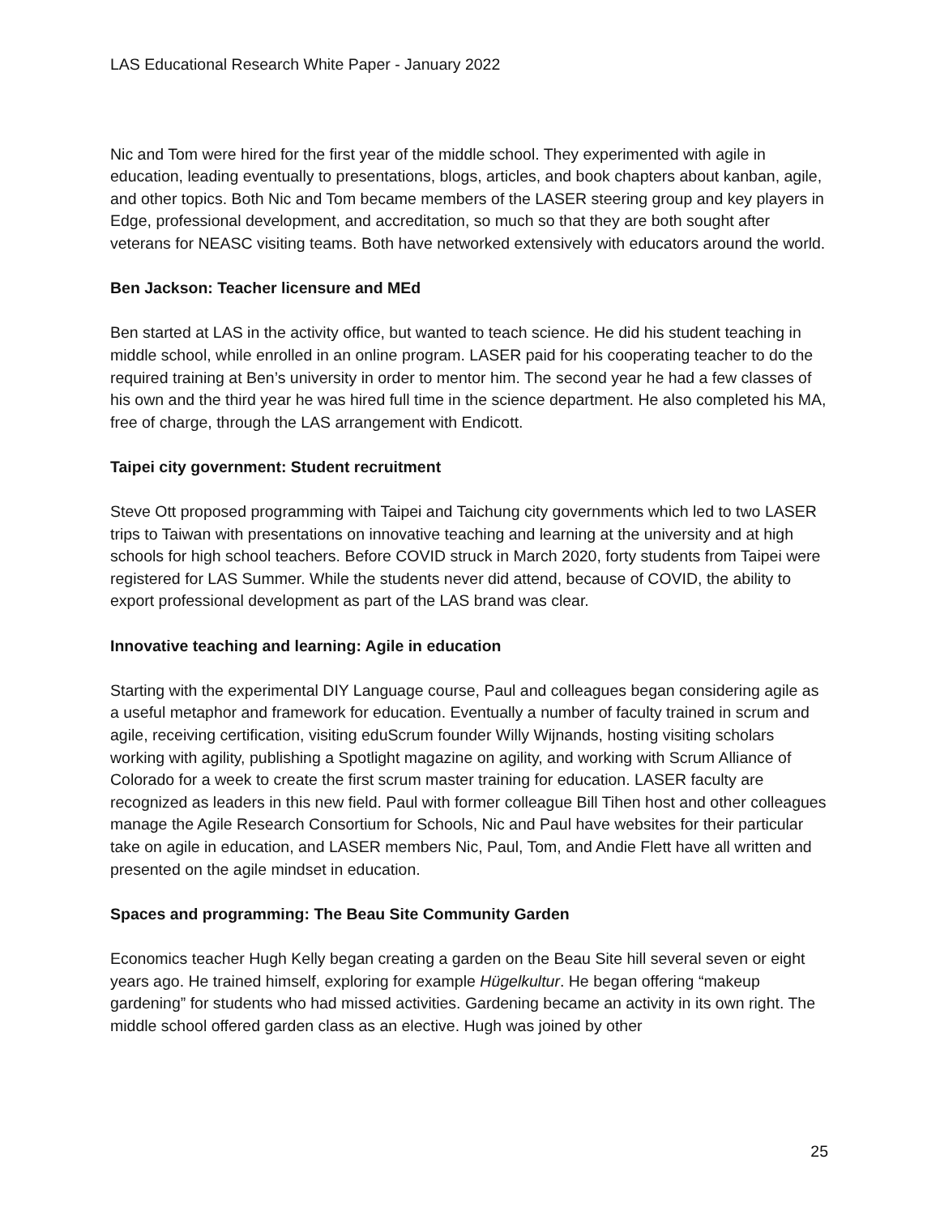LAS Educational Research White Paper - January 2022
Nic and Tom were hired for the first year of the middle school. They experimented with agile in education, leading eventually to presentations, blogs, articles, and book chapters about kanban, agile, and other topics. Both Nic and Tom became members of the LASER steering group and key players in Edge, professional development, and accreditation, so much so that they are both sought after veterans for NEASC visiting teams. Both have networked extensively with educators around the world.
Ben Jackson: Teacher licensure and MEd
Ben started at LAS in the activity office, but wanted to teach science. He did his student teaching in middle school, while enrolled in an online program. LASER paid for his cooperating teacher to do the required training at Ben’s university in order to mentor him. The second year he had a few classes of his own and the third year he was hired full time in the science department. He also completed his MA, free of charge, through the LAS arrangement with Endicott.
Taipei city government: Student recruitment
Steve Ott proposed programming with Taipei and Taichung city governments which led to two LASER trips to Taiwan with presentations on innovative teaching and learning at the university and at high schools for high school teachers. Before COVID struck in March 2020, forty students from Taipei were registered for LAS Summer. While the students never did attend, because of COVID, the ability to export professional development as part of the LAS brand was clear.
Innovative teaching and learning: Agile in education
Starting with the experimental DIY Language course, Paul and colleagues began considering agile as a useful metaphor and framework for education. Eventually a number of faculty trained in scrum and agile, receiving certification, visiting eduScrum founder Willy Wijnands, hosting visiting scholars working with agility, publishing a Spotlight magazine on agility, and working with Scrum Alliance of Colorado for a week to create the first scrum master training for education. LASER faculty are recognized as leaders in this new field. Paul with former colleague Bill Tihen host and other colleagues manage the Agile Research Consortium for Schools, Nic and Paul have websites for their particular take on agile in education, and LASER members Nic, Paul, Tom, and Andie Flett have all written and presented on the agile mindset in education.
Spaces and programming: The Beau Site Community Garden
Economics teacher Hugh Kelly began creating a garden on the Beau Site hill several seven or eight years ago. He trained himself, exploring for example Hügelkultur. He began offering “makeup gardening” for students who had missed activities. Gardening became an activity in its own right. The middle school offered garden class as an elective. Hugh was joined by other
25